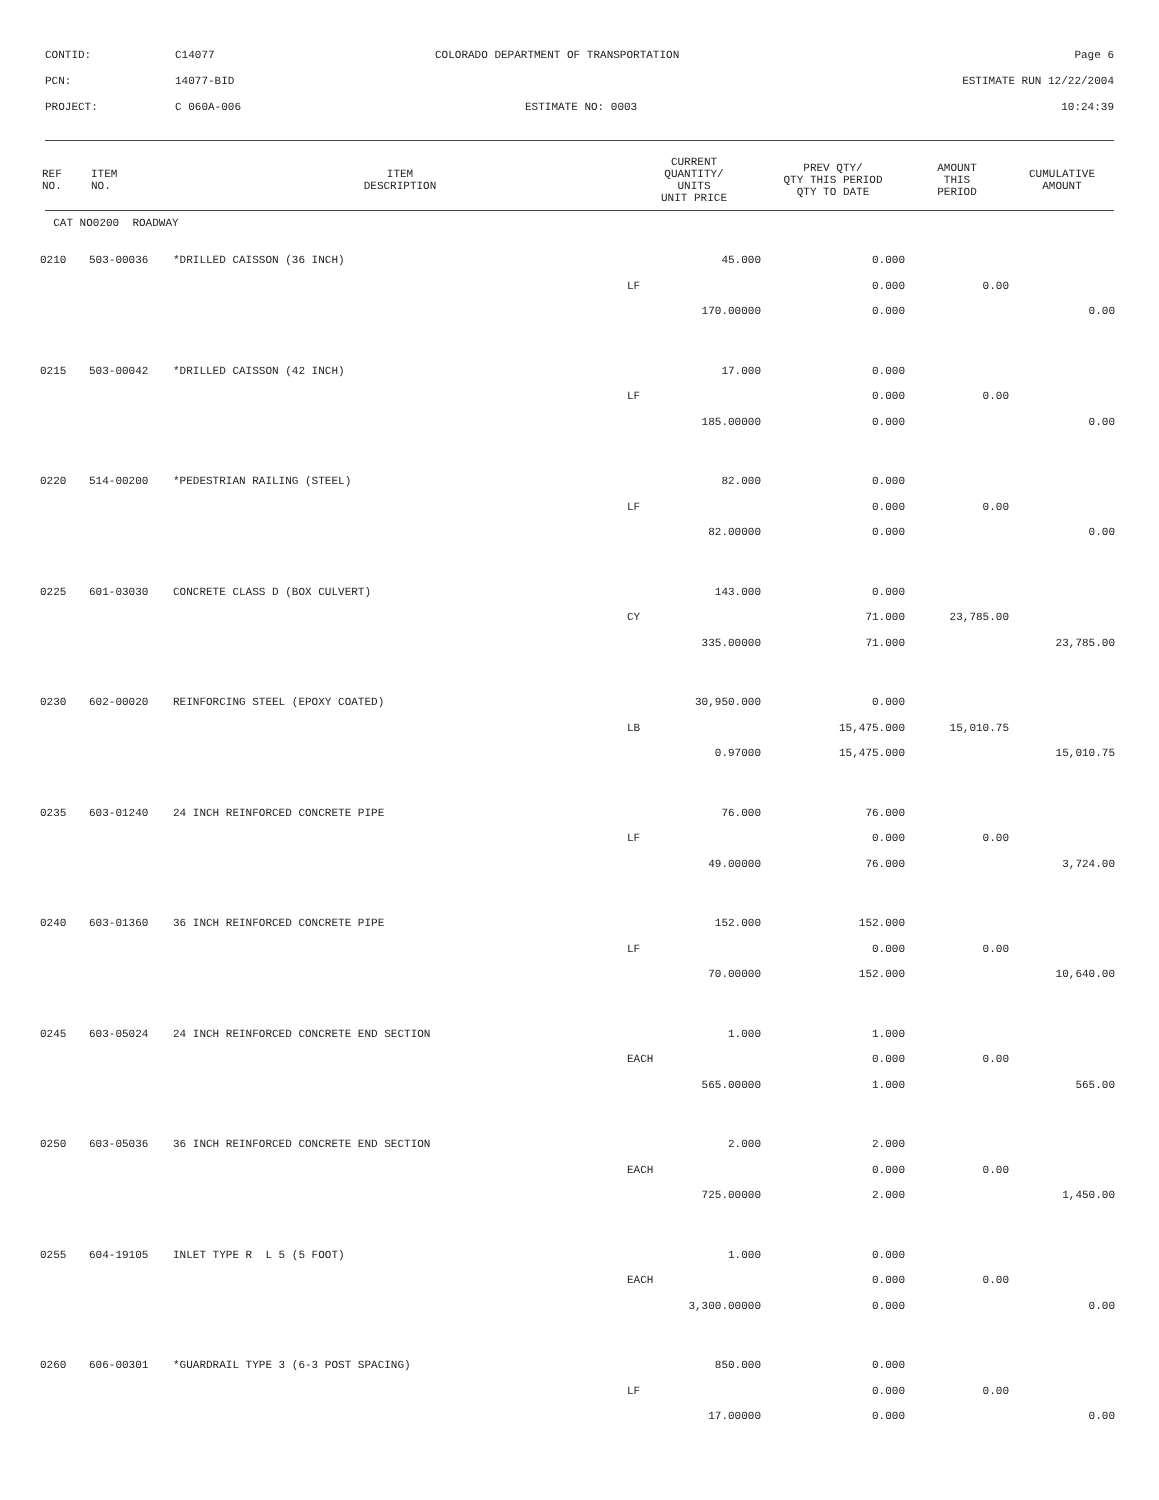CONTID: C14077 COLORADO DEPARTMENT OF TRANSPORTATION Page 6
PCN: 14077-BID ESTIMATE RUN 12/22/2004
PROJECT: C 060A-006 ESTIMATE NO: 0003 10:24:39
| REF NO. | ITEM NO. | ITEM DESCRIPTION | CURRENT QUANTITY/ UNITS UNIT PRICE | PREV QTY/ QTY THIS PERIOD QTY TO DATE | AMOUNT THIS PERIOD | CUMULATIVE AMOUNT |
| --- | --- | --- | --- | --- | --- | --- |
| CAT NO0200 ROADWAY | | | | | | |
| 0210 | 503-00036 | *DRILLED CAISSON (36 INCH) | 45.000 | 0.000 | | |
| | | | LF | 0.000 | 0.00 | |
| | | | 170.00000 | 0.000 | | 0.00 |
| 0215 | 503-00042 | *DRILLED CAISSON (42 INCH) | 17.000 | 0.000 | | |
| | | | LF | 0.000 | 0.00 | |
| | | | 185.00000 | 0.000 | | 0.00 |
| 0220 | 514-00200 | *PEDESTRIAN RAILING (STEEL) | 82.000 | 0.000 | | |
| | | | LF | 0.000 | 0.00 | |
| | | | 82.00000 | 0.000 | | 0.00 |
| 0225 | 601-03030 | CONCRETE CLASS D (BOX CULVERT) | 143.000 | 0.000 | | |
| | | | CY | 71.000 | 23,785.00 | |
| | | | 335.00000 | 71.000 | | 23,785.00 |
| 0230 | 602-00020 | REINFORCING STEEL (EPOXY COATED) | 30,950.000 | 0.000 | | |
| | | | LB | 15,475.000 | 15,010.75 | |
| | | | 0.97000 | 15,475.000 | | 15,010.75 |
| 0235 | 603-01240 | 24 INCH REINFORCED CONCRETE PIPE | 76.000 | 76.000 | | |
| | | | LF | 0.000 | 0.00 | |
| | | | 49.00000 | 76.000 | | 3,724.00 |
| 0240 | 603-01360 | 36 INCH REINFORCED CONCRETE PIPE | 152.000 | 152.000 | | |
| | | | LF | 0.000 | 0.00 | |
| | | | 70.00000 | 152.000 | | 10,640.00 |
| 0245 | 603-05024 | 24 INCH REINFORCED CONCRETE END SECTION | 1.000 | 1.000 | | |
| | | | EACH | 0.000 | 0.00 | |
| | | | 565.00000 | 1.000 | | 565.00 |
| 0250 | 603-05036 | 36 INCH REINFORCED CONCRETE END SECTION | 2.000 | 2.000 | | |
| | | | EACH | 0.000 | 0.00 | |
| | | | 725.00000 | 2.000 | | 1,450.00 |
| 0255 | 604-19105 | INLET TYPE R L 5 (5 FOOT) | 1.000 | 0.000 | | |
| | | | EACH | 0.000 | 0.00 | |
| | | | 3,300.00000 | 0.000 | | 0.00 |
| 0260 | 606-00301 | *GUARDRAIL TYPE 3 (6-3 POST SPACING) | 850.000 | 0.000 | | |
| | | | LF | 0.000 | 0.00 | |
| | | | 17.00000 | 0.000 | | 0.00 |